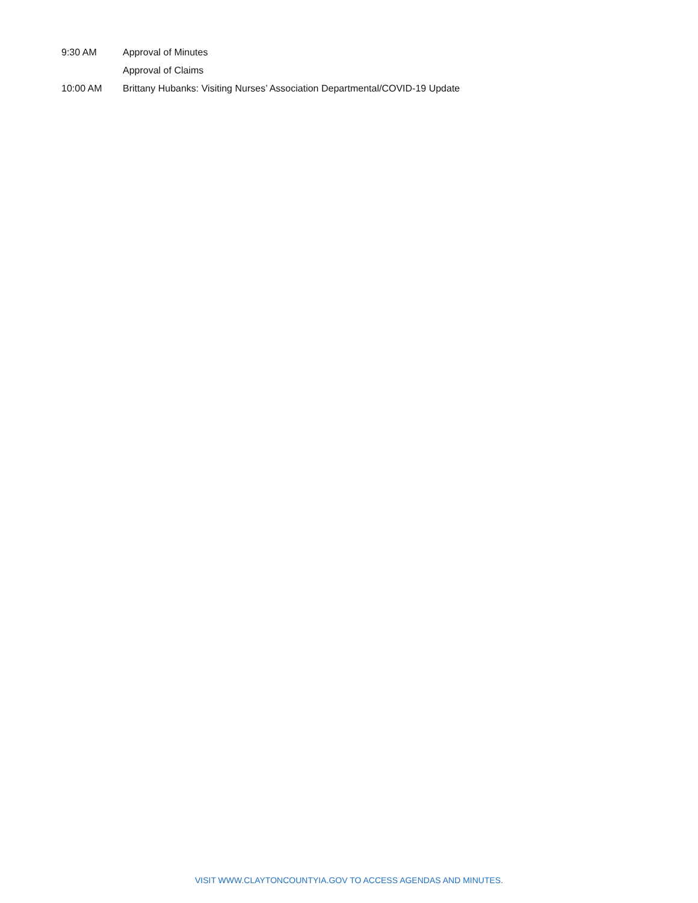9:30 AM Approval of Minutes
Approval of Claims
10:00 AM Brittany Hubanks: Visiting Nurses’ Association Departmental/COVID-19 Update
VISIT WWW.CLAYTONCOUNTYIA.GOV TO ACCESS AGENDAS AND MINUTES.